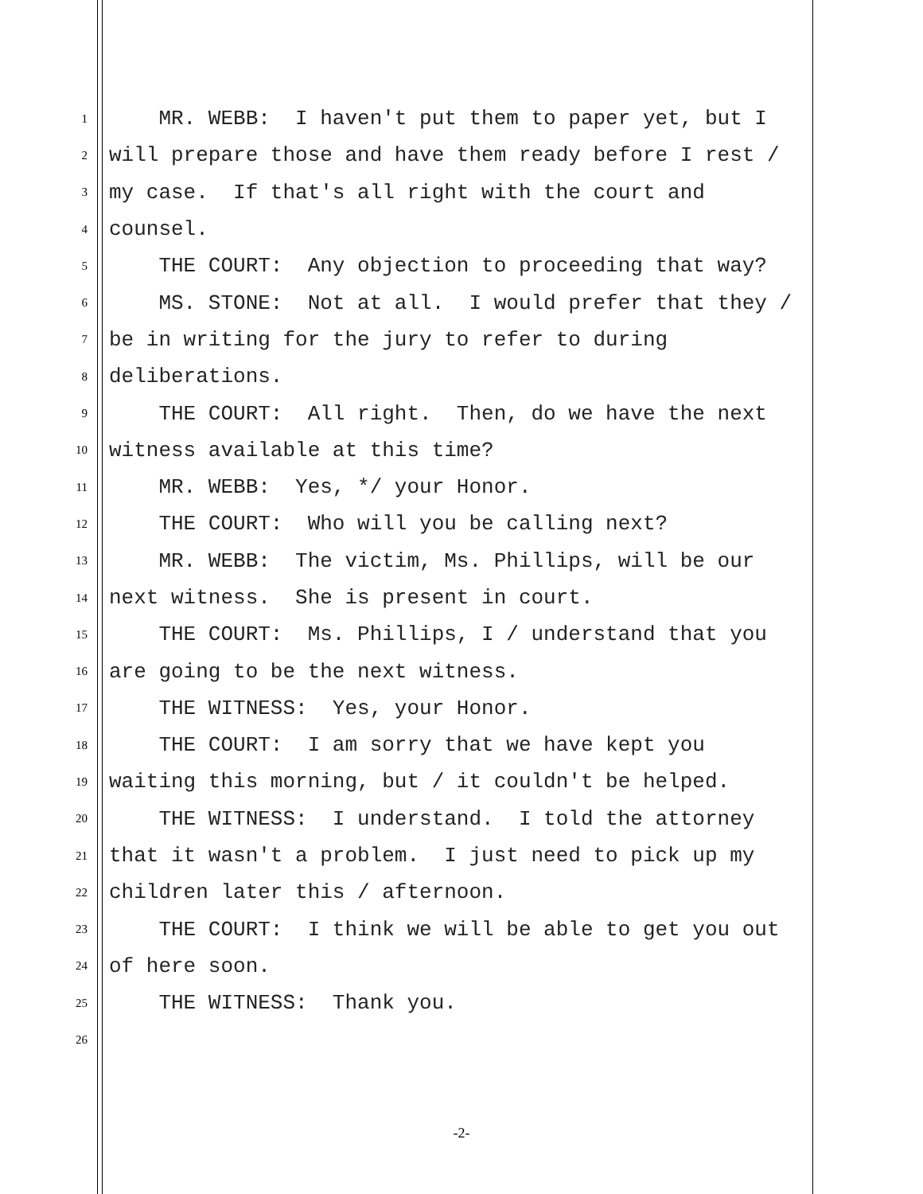1 MR. WEBB: I haven't put them to paper yet, but I
2 will prepare those and have them ready before I rest /
3 my case. If that's all right with the court and
4 counsel.
5 THE COURT: Any objection to proceeding that way?
6 MS. STONE: Not at all. I would prefer that they /
7 be in writing for the jury to refer to during
8 deliberations.
9 THE COURT: All right. Then, do we have the next
10 witness available at this time?
11 MR. WEBB: Yes, */ your Honor.
12 THE COURT: Who will you be calling next?
13 MR. WEBB: The victim, Ms. Phillips, will be our
14 next witness. She is present in court.
15 THE COURT: Ms. Phillips, I / understand that you
16 are going to be the next witness.
17 THE WITNESS: Yes, your Honor.
18 THE COURT: I am sorry that we have kept you
19 waiting this morning, but / it couldn't be helped.
20 THE WITNESS: I understand. I told the attorney
21 that it wasn't a problem. I just need to pick up my
22 children later this / afternoon.
23 THE COURT: I think we will be able to get you out
24 of here soon.
25 THE WITNESS: Thank you.
26
-2-